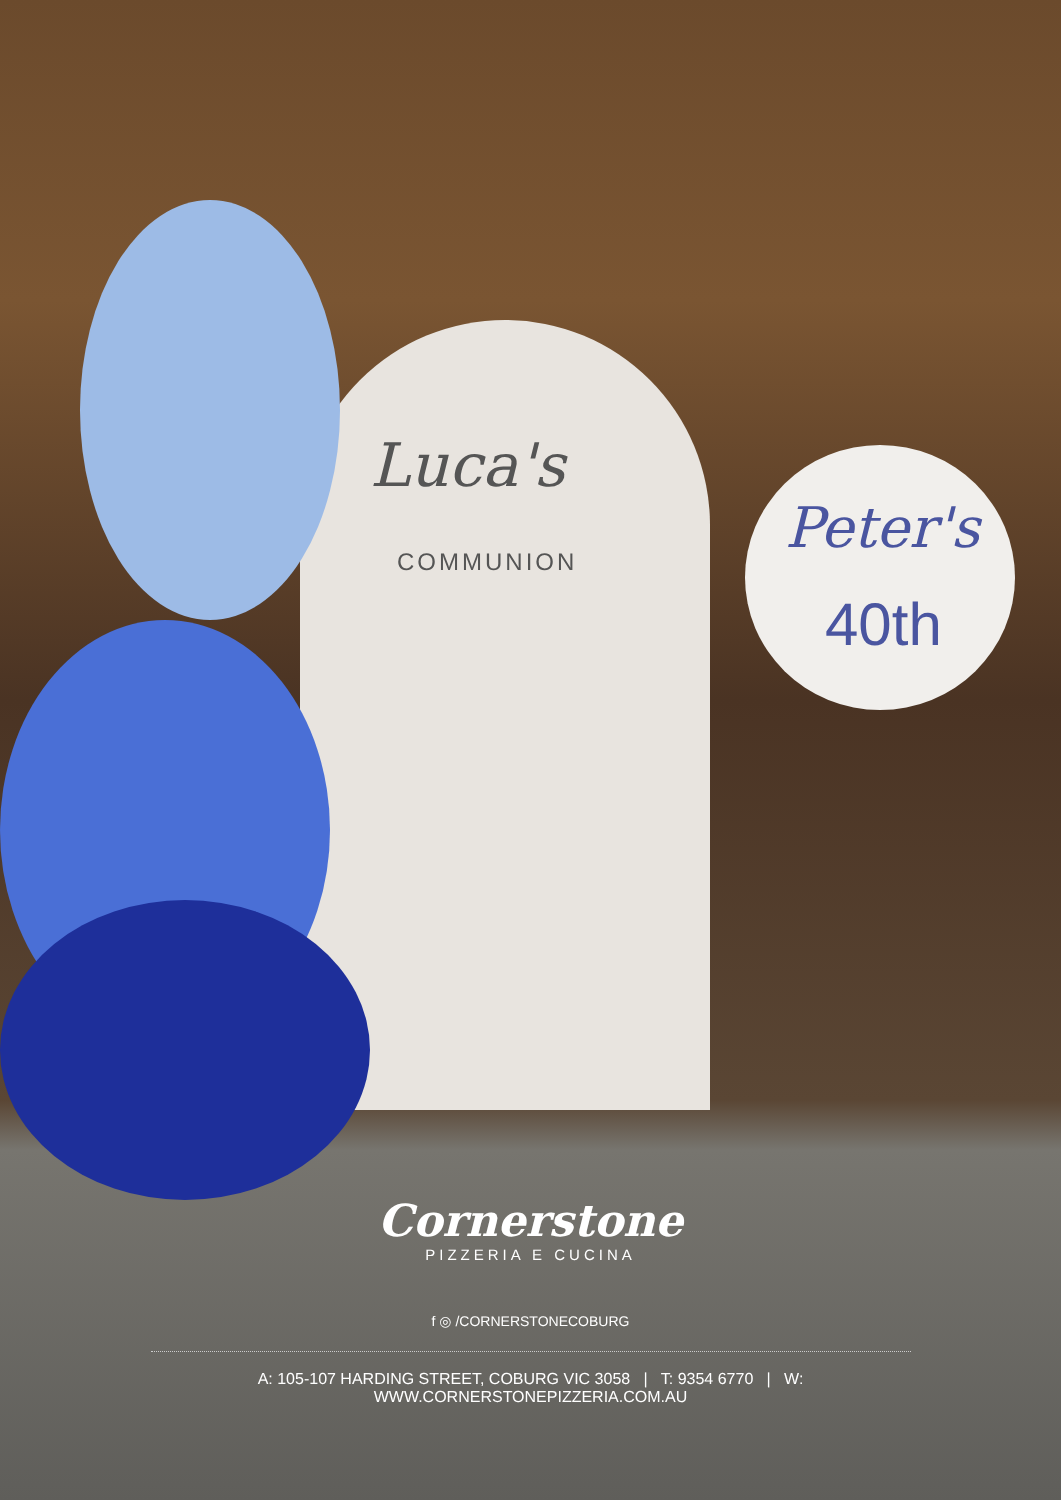Luca's
COMMUNION
Peter's
40th
Cornerstone
PIZZERIA E CUCINA
f ◎ /CORNERSTONECOBURG
A: 105-107 HARDING STREET, COBURG VIC 3058 | T: 9354 6770 | W: WWW.CORNERSTONEPIZZERIA.COM.AU